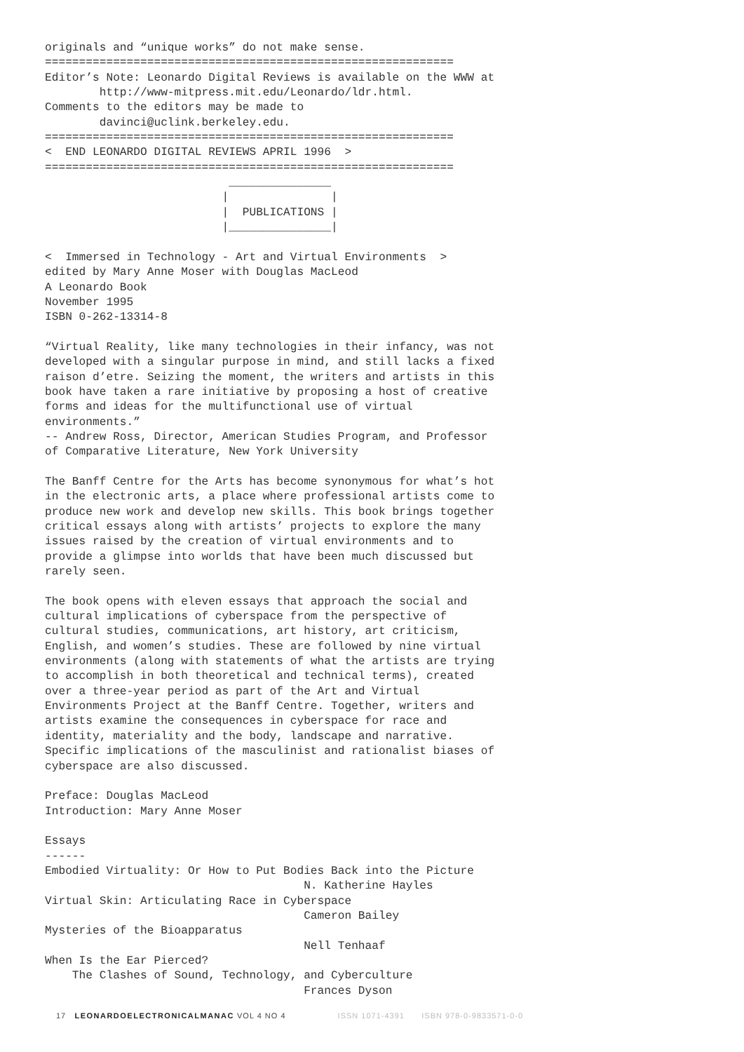originals and “unique works” do not make sense.
============================================================
Editor’s Note: Leonardo Digital Reviews is available on the WWW at
        http://www-mitpress.mit.edu/Leonardo/ldr.html.
Comments to the editors may be made to
        davinci@uclink.berkeley.edu.
============================================================
<  END LEONARDO DIGITAL REVIEWS APRIL 1996  >
============================================================
                           _______________
                          |               |
                          |  PUBLICATIONS |
                          |_______________|

<  Immersed in Technology - Art and Virtual Environments  >
edited by Mary Anne Moser with Douglas MacLeod
A Leonardo Book
November 1995
ISBN 0-262-13314-8

“Virtual Reality, like many technologies in their infancy, was not
developed with a singular purpose in mind, and still lacks a fixed
raison d’etre. Seizing the moment, the writers and artists in this
book have taken a rare initiative by proposing a host of creative
forms and ideas for the multifunctional use of virtual
environments.”
-- Andrew Ross, Director, American Studies Program, and Professor
of Comparative Literature, New York University

The Banff Centre for the Arts has become synonymous for what’s hot
in the electronic arts, a place where professional artists come to
produce new work and develop new skills. This book brings together
critical essays along with artists’ projects to explore the many
issues raised by the creation of virtual environments and to
provide a glimpse into worlds that have been much discussed but
rarely seen.

The book opens with eleven essays that approach the social and
cultural implications of cyberspace from the perspective of
cultural studies, communications, art history, art criticism,
English, and women’s studies. These are followed by nine virtual
environments (along with statements of what the artists are trying
to accomplish in both theoretical and technical terms), created
over a three-year period as part of the Art and Virtual
Environments Project at the Banff Centre. Together, writers and
artists examine the consequences in cyberspace for race and
identity, materiality and the body, landscape and narrative.
Specific implications of the masculinist and rationalist biases of
cyberspace are also discussed.

Preface: Douglas MacLeod
Introduction: Mary Anne Moser

Essays
------
Embodied Virtuality: Or How to Put Bodies Back into the Picture
                                      N. Katherine Hayles
Virtual Skin: Articulating Race in Cyberspace
                                      Cameron Bailey
Mysteries of the Bioapparatus
                                      Nell Tenhaaf
When Is the Ear Pierced?
    The Clashes of Sound, Technology, and Cyberculture
                                      Frances Dyson
17 LEONARDOELECTRONICALMANAC VOL 4 NO 4 ISSN 1071-4391 ISBN 978-0-9833571-0-0